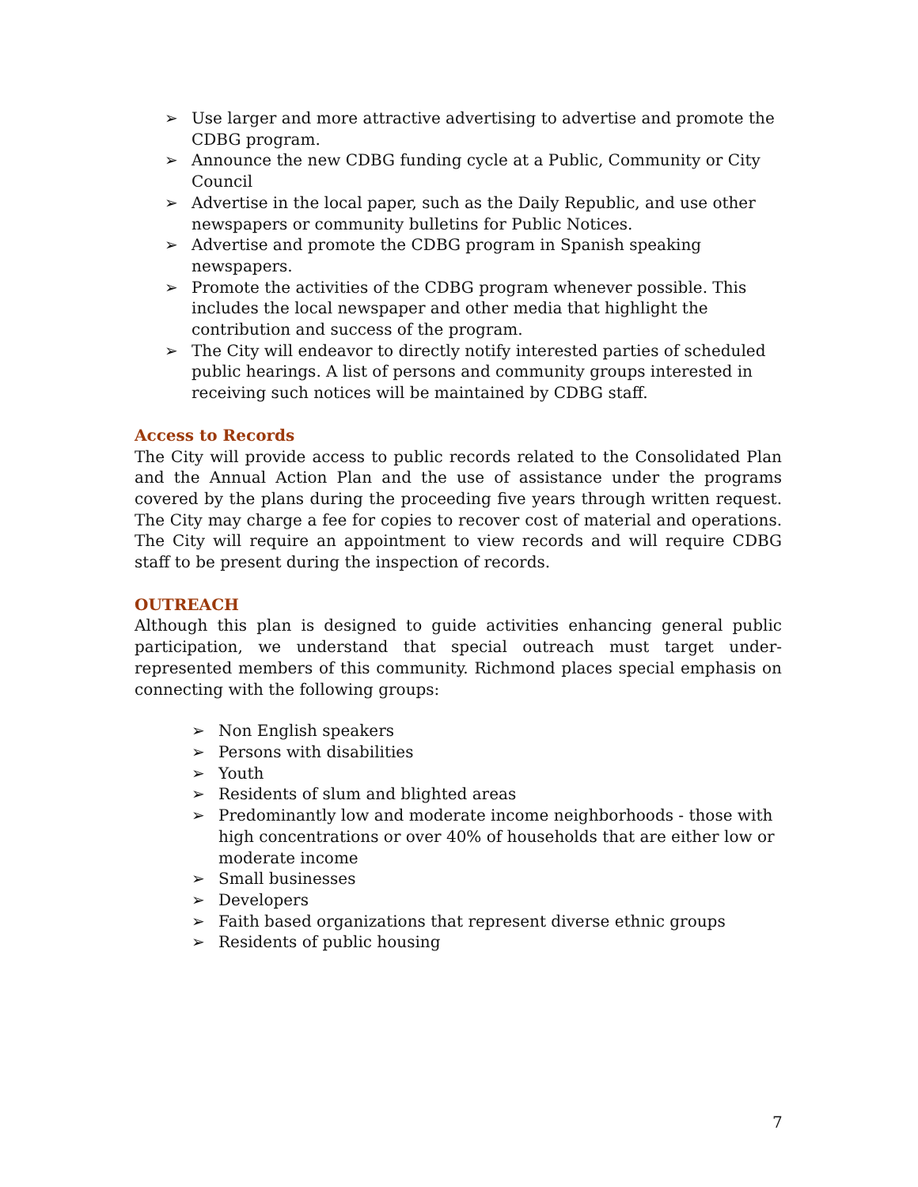➢ Use larger and more attractive advertising to advertise and promote the CDBG program.
➢ Announce the new CDBG funding cycle at a Public, Community or City Council
➢ Advertise in the local paper, such as the Daily Republic, and use other newspapers or community bulletins for Public Notices.
➢ Advertise and promote the CDBG program in Spanish speaking newspapers.
➢ Promote the activities of the CDBG program whenever possible. This includes the local newspaper and other media that highlight the contribution and success of the program.
➢ The City will endeavor to directly notify interested parties of scheduled public hearings. A list of persons and community groups interested in receiving such notices will be maintained by CDBG staff.
Access to Records
The City will provide access to public records related to the Consolidated Plan and the Annual Action Plan and the use of assistance under the programs covered by the plans during the proceeding five years through written request. The City may charge a fee for copies to recover cost of material and operations. The City will require an appointment to view records and will require CDBG staff to be present during the inspection of records.
OUTREACH
Although this plan is designed to guide activities enhancing general public participation, we understand that special outreach must target under-represented members of this community. Richmond places special emphasis on connecting with the following groups:
➢ Non English speakers
➢ Persons with disabilities
➢ Youth
➢ Residents of slum and blighted areas
➢ Predominantly low and moderate income neighborhoods - those with high concentrations or over 40% of households that are either low or moderate income
➢ Small businesses
➢ Developers
➢ Faith based organizations that represent diverse ethnic groups
➢ Residents of public housing
7